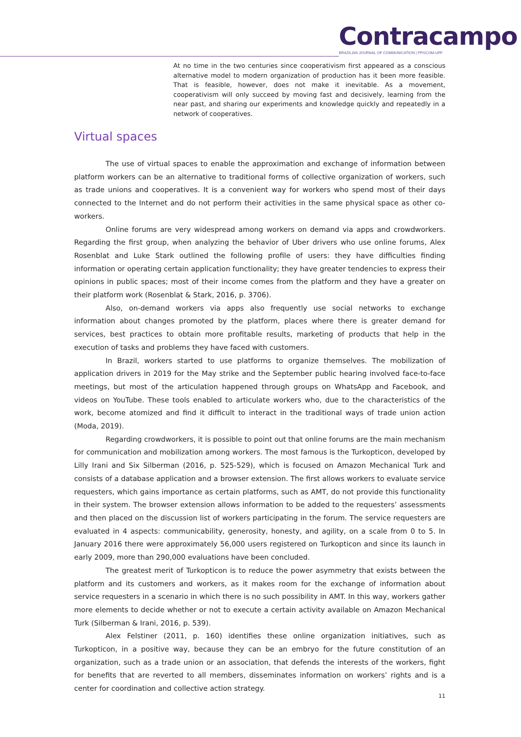Contracampo
BRAZILIAN JOURNAL OF COMMUNICATION | PPGCOM-UFF
At no time in the two centuries since cooperativism first appeared as a conscious alternative model to modern organization of production has it been more feasible. That is feasible, however, does not make it inevitable. As a movement, cooperativism will only succeed by moving fast and decisively, learning from the near past, and sharing our experiments and knowledge quickly and repeatedly in a network of cooperatives.
Virtual spaces
The use of virtual spaces to enable the approximation and exchange of information between platform workers can be an alternative to traditional forms of collective organization of workers, such as trade unions and cooperatives. It is a convenient way for workers who spend most of their days connected to the Internet and do not perform their activities in the same physical space as other co-workers.
Online forums are very widespread among workers on demand via apps and crowdworkers. Regarding the first group, when analyzing the behavior of Uber drivers who use online forums, Alex Rosenblat and Luke Stark outlined the following profile of users: they have difficulties finding information or operating certain application functionality; they have greater tendencies to express their opinions in public spaces; most of their income comes from the platform and they have a greater on their platform work (Rosenblat & Stark, 2016, p. 3706).
Also, on-demand workers via apps also frequently use social networks to exchange information about changes promoted by the platform, places where there is greater demand for services, best practices to obtain more profitable results, marketing of products that help in the execution of tasks and problems they have faced with customers.
In Brazil, workers started to use platforms to organize themselves. The mobilization of application drivers in 2019 for the May strike and the September public hearing involved face-to-face meetings, but most of the articulation happened through groups on WhatsApp and Facebook, and videos on YouTube. These tools enabled to articulate workers who, due to the characteristics of the work, become atomized and find it difficult to interact in the traditional ways of trade union action (Moda, 2019).
Regarding crowdworkers, it is possible to point out that online forums are the main mechanism for communication and mobilization among workers. The most famous is the Turkopticon, developed by Lilly Irani and Six Silberman (2016, p. 525-529), which is focused on Amazon Mechanical Turk and consists of a database application and a browser extension. The first allows workers to evaluate service requesters, which gains importance as certain platforms, such as AMT, do not provide this functionality in their system. The browser extension allows information to be added to the requesters’ assessments and then placed on the discussion list of workers participating in the forum. The service requesters are evaluated in 4 aspects: communicability, generosity, honesty, and agility, on a scale from 0 to 5. In January 2016 there were approximately 56,000 users registered on Turkopticon and since its launch in early 2009, more than 290,000 evaluations have been concluded.
The greatest merit of Turkopticon is to reduce the power asymmetry that exists between the platform and its customers and workers, as it makes room for the exchange of information about service requesters in a scenario in which there is no such possibility in AMT. In this way, workers gather more elements to decide whether or not to execute a certain activity available on Amazon Mechanical Turk (Silberman & Irani, 2016, p. 539).
Alex Felstiner (2011, p. 160) identifies these online organization initiatives, such as Turkopticon, in a positive way, because they can be an embryo for the future constitution of an organization, such as a trade union or an association, that defends the interests of the workers, fight for benefits that are reverted to all members, disseminates information on workers’ rights and is a center for coordination and collective action strategy.
11